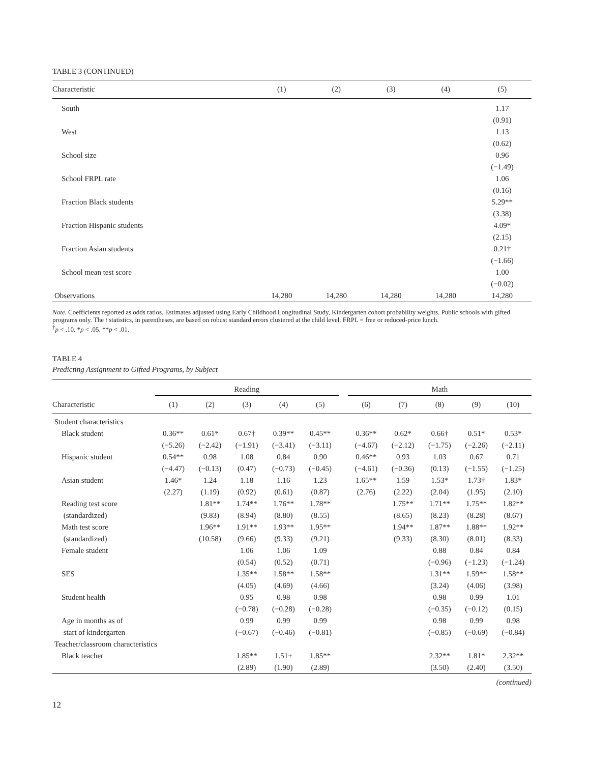TABLE 3 (CONTINUED)
| Characteristic | (1) | (2) | (3) | (4) | (5) |
| --- | --- | --- | --- | --- | --- |
| South | | | | | 1.17 |
| | | | | | (0.91) |
| West | | | | | 1.13 |
| | | | | | (0.62) |
| School size | | | | | 0.96 |
| | | | | | (−1.49) |
| School FRPL rate | | | | | 1.06 |
| | | | | | (0.16) |
| Fraction Black students | | | | | 5.29** |
| | | | | | (3.38) |
| Fraction Hispanic students | | | | | 4.09* |
| | | | | | (2.15) |
| Fraction Asian students | | | | | 0.21† |
| | | | | | (−1.66) |
| School mean test score | | | | | 1.00 |
| | | | | | (−0.02) |
| Observations | 14,280 | 14,280 | 14,280 | 14,280 | 14,280 |
Note. Coefficients reported as odds ratios. Estimates adjusted using Early Childhood Longitudinal Study, Kindergarten cohort probability weights. Public schools with gifted programs only. The t statistics, in parentheses, are based on robust standard errors clustered at the child level. FRPL = free or reduced-price lunch.
<sup>†</sup> p < .10. *p < .05. **p < .01.
TABLE 4
Predicting Assignment to Gifted Programs, by Subject
| | Reading | | | | | | Math | | | | |
| Characteristic | (1) | (2) | (3) | (4) | (5) | | (6) | (7) | (8) | (9) | (10) |
| Student characteristics | | | | | | | | | | | |
| Black student | 0.36** | 0.61* | 0.67† | 0.39** | 0.45** | | 0.36** | 0.62* | 0.66† | 0.51* | 0.53* |
| | (−5.26) | (−2.42) | (−1.91) | (−3.41) | (−3.11) | | (−4.67) | (−2.12) | (−1.75) | (−2.26) | (−2.11) |
| Hispanic student | 0.54** | 0.98 | 1.08 | 0.84 | 0.90 | | 0.46** | 0.93 | 1.03 | 0.67 | 0.71 |
| | (−4.47) | (−0.13) | (0.47) | (−0.73) | (−0.45) | | (−4.61) | (−0.36) | (0.13) | (−1.55) | (−1.25) |
| Asian student | 1.46* | 1.24 | 1.18 | 1.16 | 1.23 | | 1.65** | 1.59 | 1.53* | 1.73† | 1.83* |
| | (2.27) | (1.19) | (0.92) | (0.61) | (0.87) | | (2.76) | (2.22) | (2.04) | (1.95) | (2.10) |
| Reading test score | | 1.81** | 1.74** | 1.76** | 1.78** | | | 1.75** | 1.71** | 1.75** | 1.82** |
| (standardized) | | (9.83) | (8.94) | (8.80) | (8.55) | | | (8.65) | (8.23) | (8.28) | (8.67) |
| Math test score | | 1.96** | 1.91** | 1.93** | 1.95** | | | 1.94** | 1.87** | 1.88** | 1.92** |
| (standardized) | | (10.58) | (9.66) | (9.33) | (9.21) | | | (9.33) | (8.30) | (8.01) | (8.33) |
| Female student | | | 1.06 | 1.06 | 1.09 | | | | 0.88 | 0.84 | 0.84 |
| | | | (0.54) | (0.52) | (0.71) | | | | (−0.96) | (−1.23) | (−1.24) |
| SES | | | 1.35** | 1.58** | 1.58** | | | | 1.31** | 1.59** | 1.58** |
| | | | (4.05) | (4.69) | (4.66) | | | | (3.24) | (4.06) | (3.98) |
| Student health | | | 0.95 | 0.98 | 0.98 | | | | 0.98 | 0.99 | 1.01 |
| | | | (−0.78) | (−0.28) | (−0.28) | | | | (−0.35) | (−0.12) | (0.15) |
| Age in months as of | | | 0.99 | 0.99 | 0.99 | | | | 0.98 | 0.99 | 0.98 |
| start of kindergarten | | | (−0.67) | (−0.46) | (−0.81) | | | | (−0.85) | (−0.69) | (−0.84) |
| Teacher/classroom characteristics | | | | | | | | | | | |
| Black teacher | | | 1.85** | 1.51+ | 1.85** | | | | 2.32** | 1.81* | 2.32** |
| | | | (2.89) | (1.90) | (2.89) | | | | (3.50) | (2.40) | (3.50) |
(continued)
12